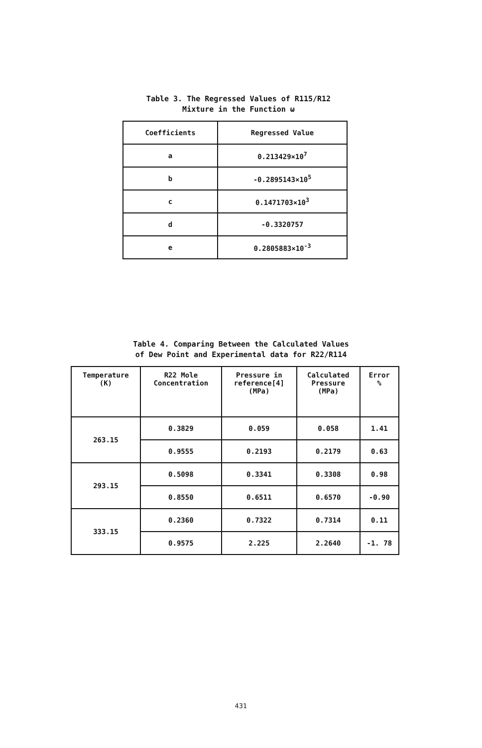Table 3. The Regressed Values of R115/R12
Mixture in the Function ω
| Coefficients | Regressed Value |
| --- | --- |
| a | 0.213429×10<sup>7</sup> |
| b | -0.2895143×10<sup>5</sup> |
| c | 0.1471703×10<sup>3</sup> |
| d | -0.3320757 |
| e | 0.2805883×10<sup>-3</sup> |
Table 4. Comparing Between the Calculated Values
of Dew Point and Experimental data for R22/R114
| Temperature (K) | R22 Mole Concentration | Pressure in reference[4] (MPa) | Calculated Pressure (MPa) | Error % |
| --- | --- | --- | --- | --- |
| 263.15 | 0.3829 | 0.059 | 0.058 | 1.41 |
| | 0.9555 | 0.2193 | 0.2179 | 0.63 |
| 293.15 | 0.5098 | 0.3341 | 0.3308 | 0.98 |
| | 0.8550 | 0.6511 | 0.6570 | -0.90 |
| 333.15 | 0.2360 | 0.7322 | 0.7314 | 0.11 |
| | 0.9575 | 2.225 | 2.2640 | -1. 78 |
431